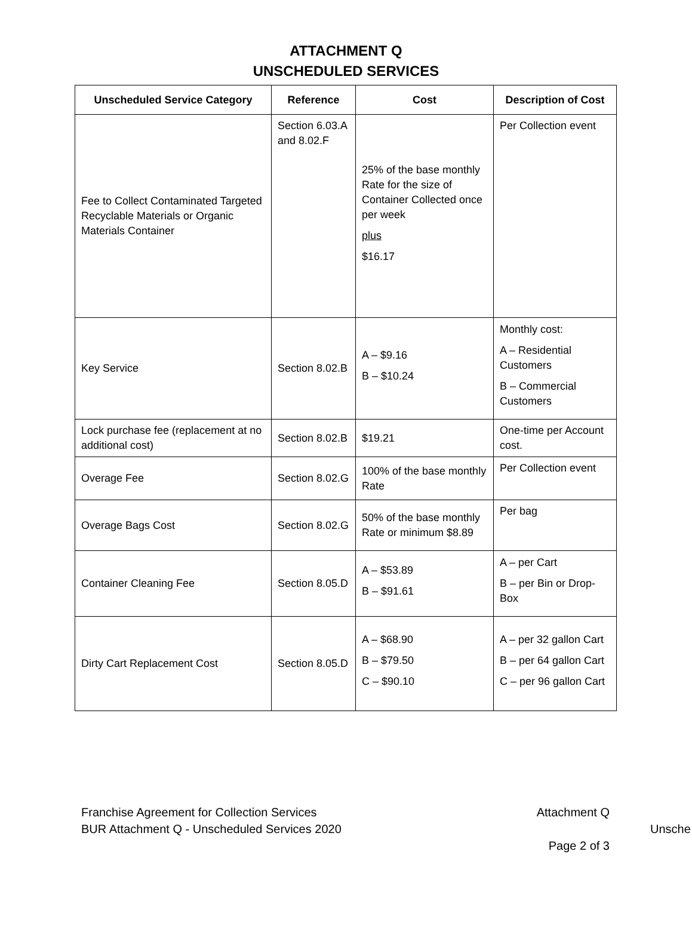ATTACHMENT Q
UNSCHEDULED SERVICES
| Unscheduled Service Category | Reference | Cost | Description of Cost |
| --- | --- | --- | --- |
| Fee to Collect Contaminated Targeted Recyclable Materials or Organic Materials Container | Section 6.03.A and 8.02.F | 25% of the base monthly Rate for the size of Container Collected once per week plus $16.17 | Per Collection event |
| Key Service | Section 8.02.B | A – $9.16 B – $10.24 | Monthly cost: A – Residential Customers B – Commercial Customers |
| Lock purchase fee (replacement at no additional cost) | Section 8.02.B | $19.21 | One-time per Account cost. |
| Overage Fee | Section 8.02.G | 100% of the base monthly Rate | Per Collection event |
| Overage Bags Cost | Section 8.02.G | 50% of the base monthly Rate or minimum $8.89 | Per bag |
| Container Cleaning Fee | Section 8.05.D | A – $53.89 B – $91.61 | A – per Cart B – per Bin or Drop-Box |
| Dirty Cart Replacement Cost | Section 8.05.D | A – $68.90 B – $79.50 C – $90.10 | A – per 32 gallon Cart B – per 64 gallon Cart C – per 96 gallon Cart |
Franchise Agreement for Collection Services
BUR Attachment Q - Unscheduled Services 2020
Attachment Q
Page 2 of 3
Unsche